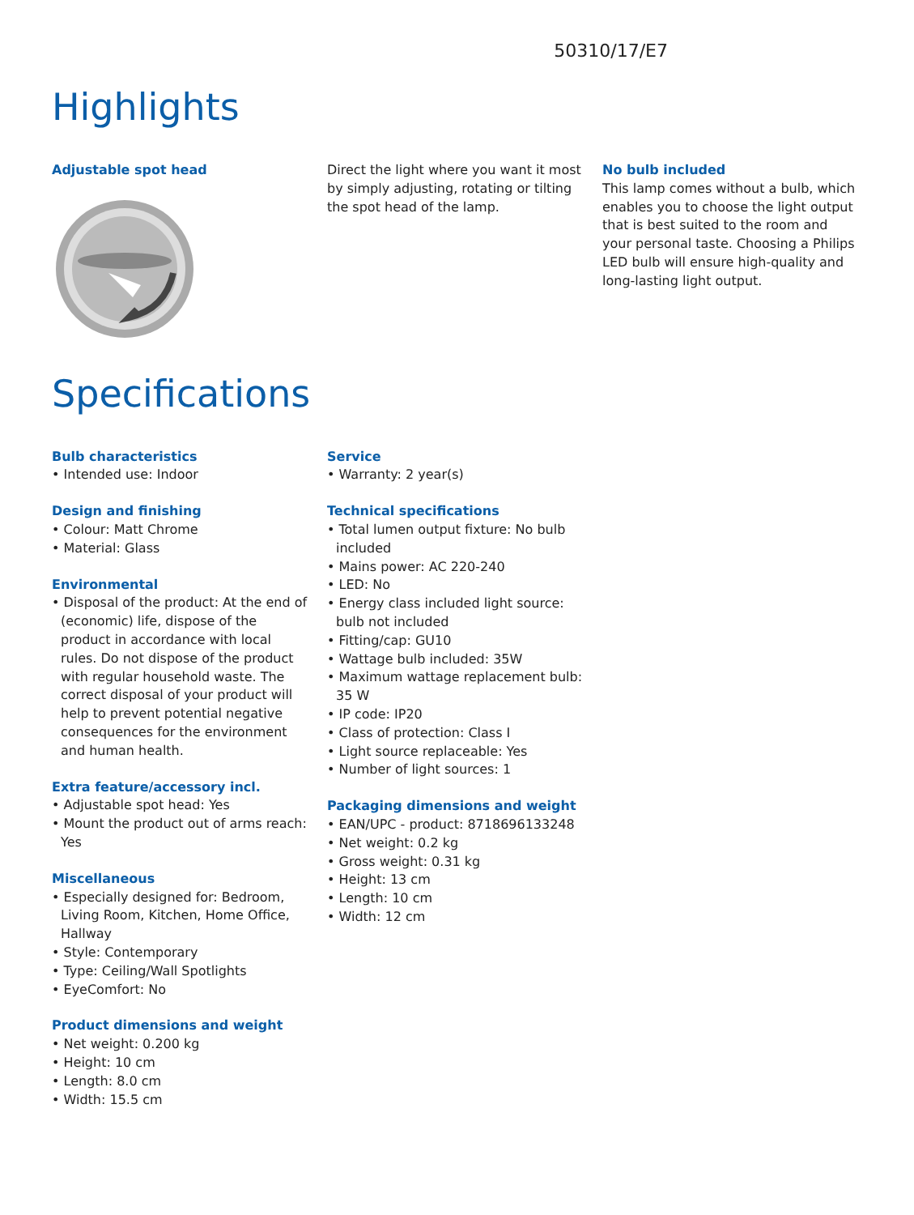50310/17/E7
Highlights
Adjustable spot head Direct the light where you want it most by simply adjusting, rotating or tilting the spot head of the lamp.
No bulb included
This lamp comes without a bulb, which enables you to choose the light output that is best suited to the room and your personal taste. Choosing a Philips LED bulb will ensure high-quality and long-lasting light output.
Specifications
Bulb characteristics
• Intended use: Indoor
Design and finishing
• Colour: Matt Chrome
• Material: Glass
Environmental
• Disposal of the product: At the end of (economic) life, dispose of the product in accordance with local rules. Do not dispose of the product with regular household waste. The correct disposal of your product will help to prevent potential negative consequences for the environment and human health.
Extra feature/accessory incl.
• Adjustable spot head: Yes
• Mount the product out of arms reach: Yes
Miscellaneous
• Especially designed for: Bedroom, Living Room, Kitchen, Home Office, Hallway
• Style: Contemporary
• Type: Ceiling/Wall Spotlights
• EyeComfort: No
Product dimensions and weight
• Net weight: 0.200 kg
• Height: 10 cm
• Length: 8.0 cm
• Width: 15.5 cm
Service
• Warranty: 2 year(s)
Technical specifications
• Total lumen output fixture: No bulb included
• Mains power: AC 220-240
• LED: No
• Energy class included light source: bulb not included
• Fitting/cap: GU10
• Wattage bulb included: 35W
• Maximum wattage replacement bulb: 35 W
• IP code: IP20
• Class of protection: Class I
• Light source replaceable: Yes
• Number of light sources: 1
Packaging dimensions and weight
• EAN/UPC - product: 8718696133248
• Net weight: 0.2 kg
• Gross weight: 0.31 kg
• Height: 13 cm
• Length: 10 cm
• Width: 12 cm